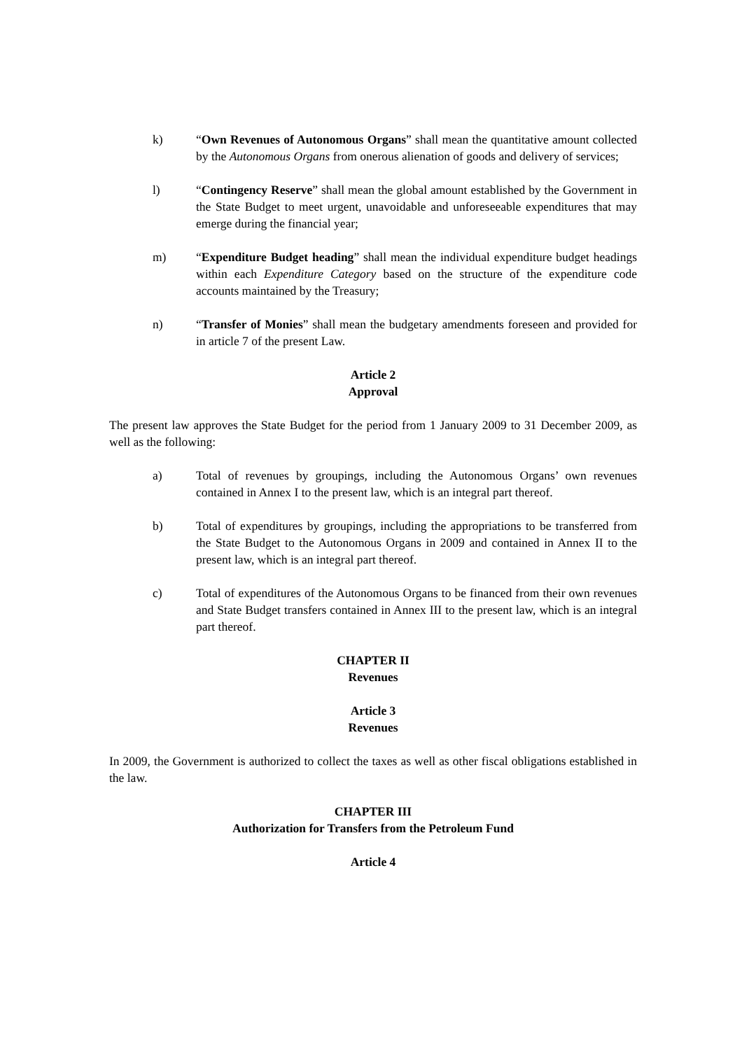k) “Own Revenues of Autonomous Organs” shall mean the quantitative amount collected by the Autonomous Organs from onerous alienation of goods and delivery of services;
l) “Contingency Reserve” shall mean the global amount established by the Government in the State Budget to meet urgent, unavoidable and unforeseeable expenditures that may emerge during the financial year;
m) “Expenditure Budget heading” shall mean the individual expenditure budget headings within each Expenditure Category based on the structure of the expenditure code accounts maintained by the Treasury;
n) “Transfer of Monies” shall mean the budgetary amendments foreseen and provided for in article 7 of the present Law.
Article 2
Approval
The present law approves the State Budget for the period from 1 January 2009 to 31 December 2009, as well as the following:
a) Total of revenues by groupings, including the Autonomous Organs’ own revenues contained in Annex I to the present law, which is an integral part thereof.
b) Total of expenditures by groupings, including the appropriations to be transferred from the State Budget to the Autonomous Organs in 2009 and contained in Annex II to the present law, which is an integral part thereof.
c) Total of expenditures of the Autonomous Organs to be financed from their own revenues and State Budget transfers contained in Annex III to the present law, which is an integral part thereof.
CHAPTER II
Revenues
Article 3
Revenues
In 2009, the Government is authorized to collect the taxes as well as other fiscal obligations established in the law.
CHAPTER III
Authorization for Transfers from the Petroleum Fund
Article 4